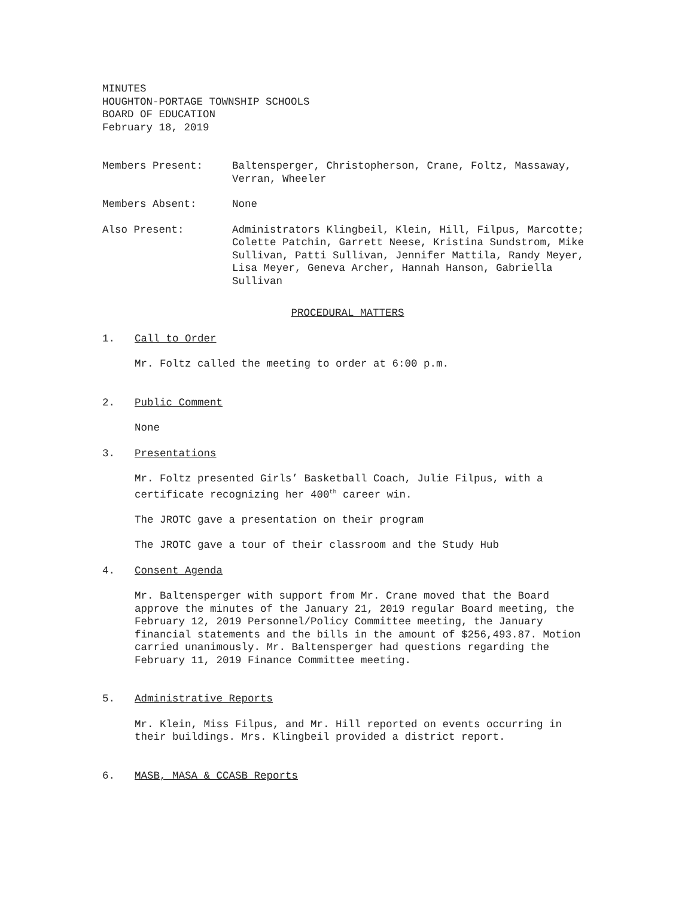MINUTES
HOUGHTON-PORTAGE TOWNSHIP SCHOOLS
BOARD OF EDUCATION
February 18, 2019
Members Present: Baltensperger, Christopherson, Crane, Foltz, Massaway, Verran, Wheeler
Members Absent: None
Also Present: Administrators Klingbeil, Klein, Hill, Filpus, Marcotte; Colette Patchin, Garrett Neese, Kristina Sundstrom, Mike Sullivan, Patti Sullivan, Jennifer Mattila, Randy Meyer, Lisa Meyer, Geneva Archer, Hannah Hanson, Gabriella Sullivan
PROCEDURAL MATTERS
1. Call to Order
Mr. Foltz called the meeting to order at 6:00 p.m.
2. Public Comment
None
3. Presentations
Mr. Foltz presented Girls’ Basketball Coach, Julie Filpus, with a certificate recognizing her 400<sup>th</sup> career win.
The JROTC gave a presentation on their program
The JROTC gave a tour of their classroom and the Study Hub
4. Consent Agenda
Mr. Baltensperger with support from Mr. Crane moved that the Board approve the minutes of the January 21, 2019 regular Board meeting, the February 12, 2019 Personnel/Policy Committee meeting, the January financial statements and the bills in the amount of $256,493.87. Motion carried unanimously. Mr. Baltensperger had questions regarding the February 11, 2019 Finance Committee meeting.
5. Administrative Reports
Mr. Klein, Miss Filpus, and Mr. Hill reported on events occurring in their buildings. Mrs. Klingbeil provided a district report.
6. MASB, MASA & CCASB Reports